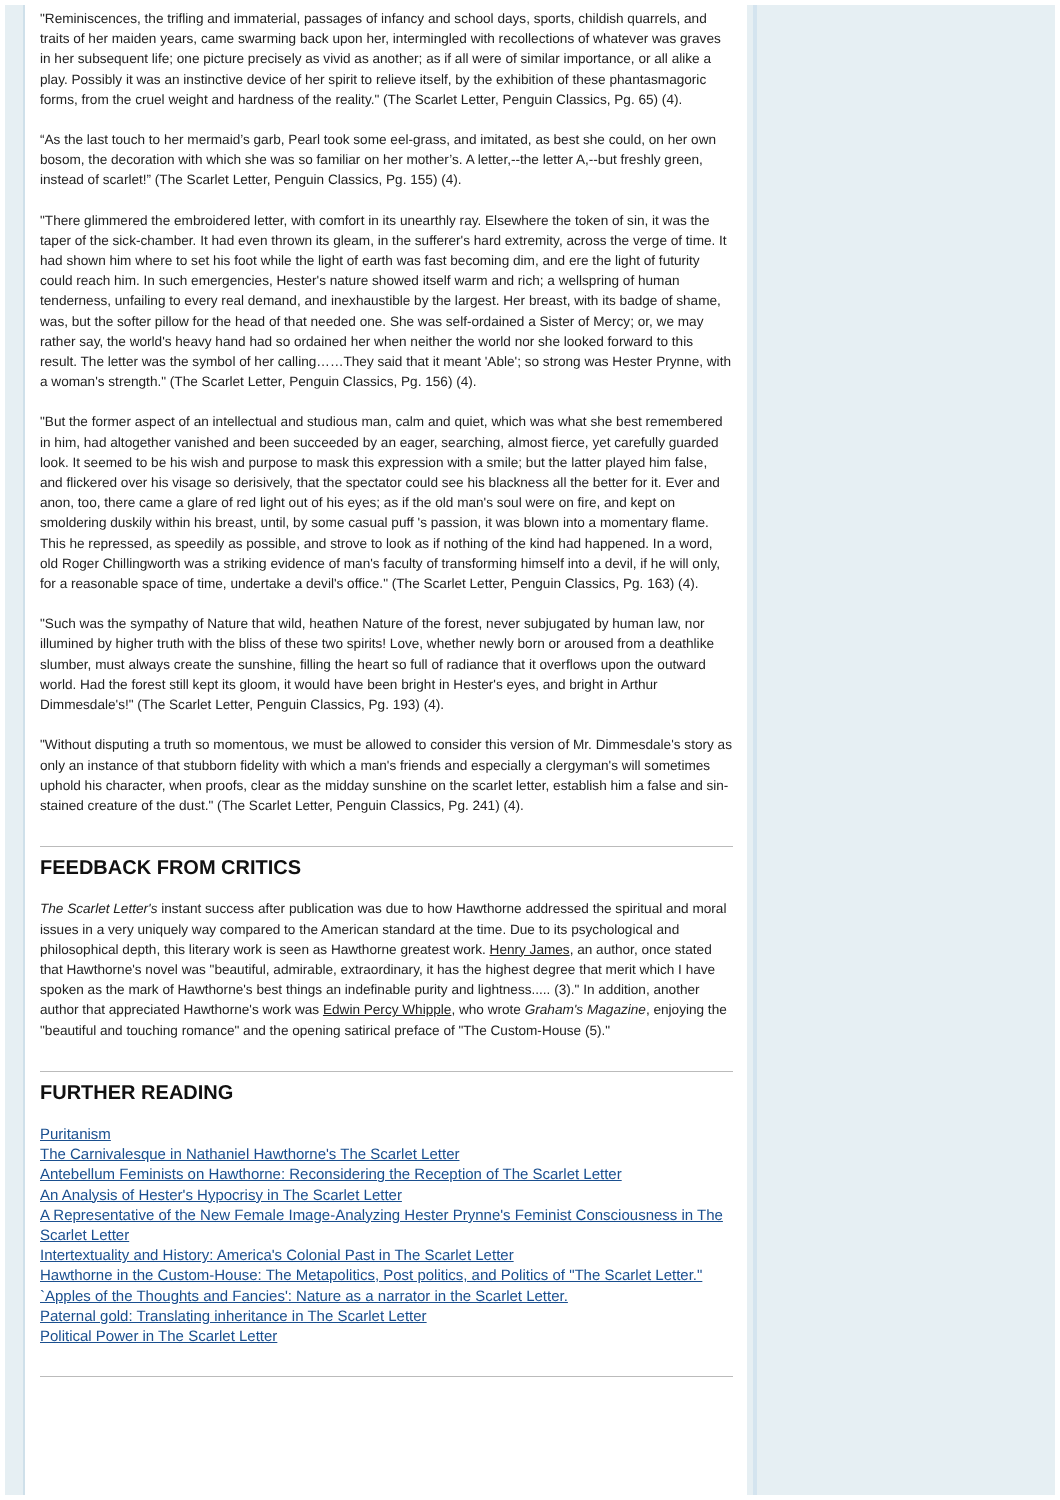"Reminiscences, the trifling and immaterial, passages of infancy and school days, sports, childish quarrels, and traits of her maiden years, came swarming back upon her, intermingled with recollections of whatever was graves in her subsequent life; one picture precisely as vivid as another; as if all were of similar importance, or all alike a play. Possibly it was an instinctive device of her spirit to relieve itself, by the exhibition of these phantasmagoric forms, from the cruel weight and hardness of the reality." (The Scarlet Letter, Penguin Classics, Pg. 65) (4).
“As the last touch to her mermaid’s garb, Pearl took some eel-grass, and imitated, as best she could, on her own bosom, the decoration with which she was so familiar on her mother’s. A letter,--the letter A,--but freshly green, instead of scarlet!” (The Scarlet Letter, Penguin Classics, Pg. 155) (4).
"There glimmered the embroidered letter, with comfort in its unearthly ray. Elsewhere the token of sin, it was the taper of the sick-chamber. It had even thrown its gleam, in the sufferer's hard extremity, across the verge of time. It had shown him where to set his foot while the light of earth was fast becoming dim, and ere the light of futurity could reach him. In such emergencies, Hester's nature showed itself warm and rich; a wellspring of human tenderness, unfailing to every real demand, and inexhaustible by the largest. Her breast, with its badge of shame, was, but the softer pillow for the head of that needed one. She was self-ordained a Sister of Mercy; or, we may rather say, the world's heavy hand had so ordained her when neither the world nor she looked forward to this result. The letter was the symbol of her calling……They said that it meant 'Able'; so strong was Hester Prynne, with a woman's strength." (The Scarlet Letter, Penguin Classics, Pg. 156) (4).
"But the former aspect of an intellectual and studious man, calm and quiet, which was what she best remembered in him, had altogether vanished and been succeeded by an eager, searching, almost fierce, yet carefully guarded look. It seemed to be his wish and purpose to mask this expression with a smile; but the latter played him false, and flickered over his visage so derisively, that the spectator could see his blackness all the better for it. Ever and anon, too, there came a glare of red light out of his eyes; as if the old man's soul were on fire, and kept on smoldering duskily within his breast, until, by some casual puff 's passion, it was blown into a momentary flame. This he repressed, as speedily as possible, and strove to look as if nothing of the kind had happened. In a word, old Roger Chillingworth was a striking evidence of man's faculty of transforming himself into a devil, if he will only, for a reasonable space of time, undertake a devil's office." (The Scarlet Letter, Penguin Classics, Pg. 163) (4).
"Such was the sympathy of Nature that wild, heathen Nature of the forest, never subjugated by human law, nor illumined by higher truth with the bliss of these two spirits! Love, whether newly born or aroused from a deathlike slumber, must always create the sunshine, filling the heart so full of radiance that it overflows upon the outward world. Had the forest still kept its gloom, it would have been bright in Hester's eyes, and bright in Arthur Dimmesdale's!" (The Scarlet Letter, Penguin Classics, Pg. 193) (4).
"Without disputing a truth so momentous, we must be allowed to consider this version of Mr. Dimmesdale's story as only an instance of that stubborn fidelity with which a man's friends and especially a clergyman's will sometimes uphold his character, when proofs, clear as the midday sunshine on the scarlet letter, establish him a false and sin-stained creature of the dust." (The Scarlet Letter, Penguin Classics, Pg. 241) (4).
FEEDBACK FROM CRITICS
The Scarlet Letter's instant success after publication was due to how Hawthorne addressed the spiritual and moral issues in a very uniquely way compared to the American standard at the time. Due to its psychological and philosophical depth, this literary work is seen as Hawthorne greatest work. Henry James, an author, once stated that Hawthorne's novel was "beautiful, admirable, extraordinary, it has the highest degree that merit which I have spoken as the mark of Hawthorne's best things an indefinable purity and lightness..... (3)." In addition, another author that appreciated Hawthorne's work was Edwin Percy Whipple, who wrote Graham's Magazine, enjoying the "beautiful and touching romance" and the opening satirical preface of "The Custom-House (5)."
FURTHER READING
Puritanism
The Carnivalesque in Nathaniel Hawthorne's The Scarlet Letter
Antebellum Feminists on Hawthorne: Reconsidering the Reception of The Scarlet Letter
An Analysis of Hester's Hypocrisy in The Scarlet Letter
A Representative of the New Female Image-Analyzing Hester Prynne's Feminist Consciousness in The Scarlet Letter
Intertextuality and History: America's Colonial Past in The Scarlet Letter
Hawthorne in the Custom-House: The Metapolitics, Post politics, and Politics of "The Scarlet Letter."
`Apples of the Thoughts and Fancies': Nature as a narrator in the Scarlet Letter.
Paternal gold: Translating inheritance in The Scarlet Letter
Political Power in The Scarlet Letter